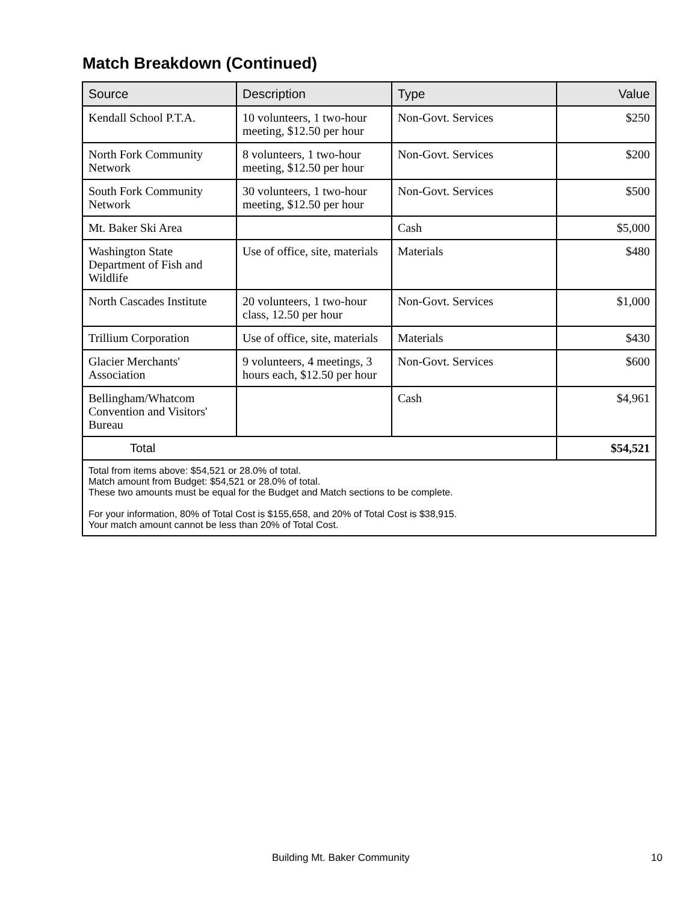Match Breakdown (Continued)
| Source | Description | Type | Value |
| --- | --- | --- | --- |
| Kendall School P.T.A. | 10 volunteers, 1 two-hour meeting, $12.50 per hour | Non-Govt. Services | $250 |
| North Fork Community Network | 8 volunteers, 1 two-hour meeting, $12.50 per hour | Non-Govt. Services | $200 |
| South Fork Community Network | 30 volunteers, 1 two-hour meeting, $12.50 per hour | Non-Govt. Services | $500 |
| Mt. Baker Ski Area | | Cash | $5,000 |
| Washington State Department of Fish and Wildlife | Use of office, site, materials | Materials | $480 |
| North Cascades Institute | 20 volunteers, 1 two-hour class, 12.50 per hour | Non-Govt. Services | $1,000 |
| Trillium Corporation | Use of office, site, materials | Materials | $430 |
| Glacier Merchants' Association | 9 volunteers, 4 meetings, 3 hours each, $12.50 per hour | Non-Govt. Services | $600 |
| Bellingham/Whatcom Convention and Visitors' Bureau | | Cash | $4,961 |
| Total | | | $54,521 |
| Total from items above: $54,521 or 28.0% of total. Match amount from Budget: $54,521 or 28.0% of total. These two amounts must be equal for the Budget and Match sections to be complete. For your information, 80% of Total Cost is $155,658, and 20% of Total Cost is $38,915. Your match amount cannot be less than 20% of Total Cost. | | | |
Building Mt. Baker Community 10